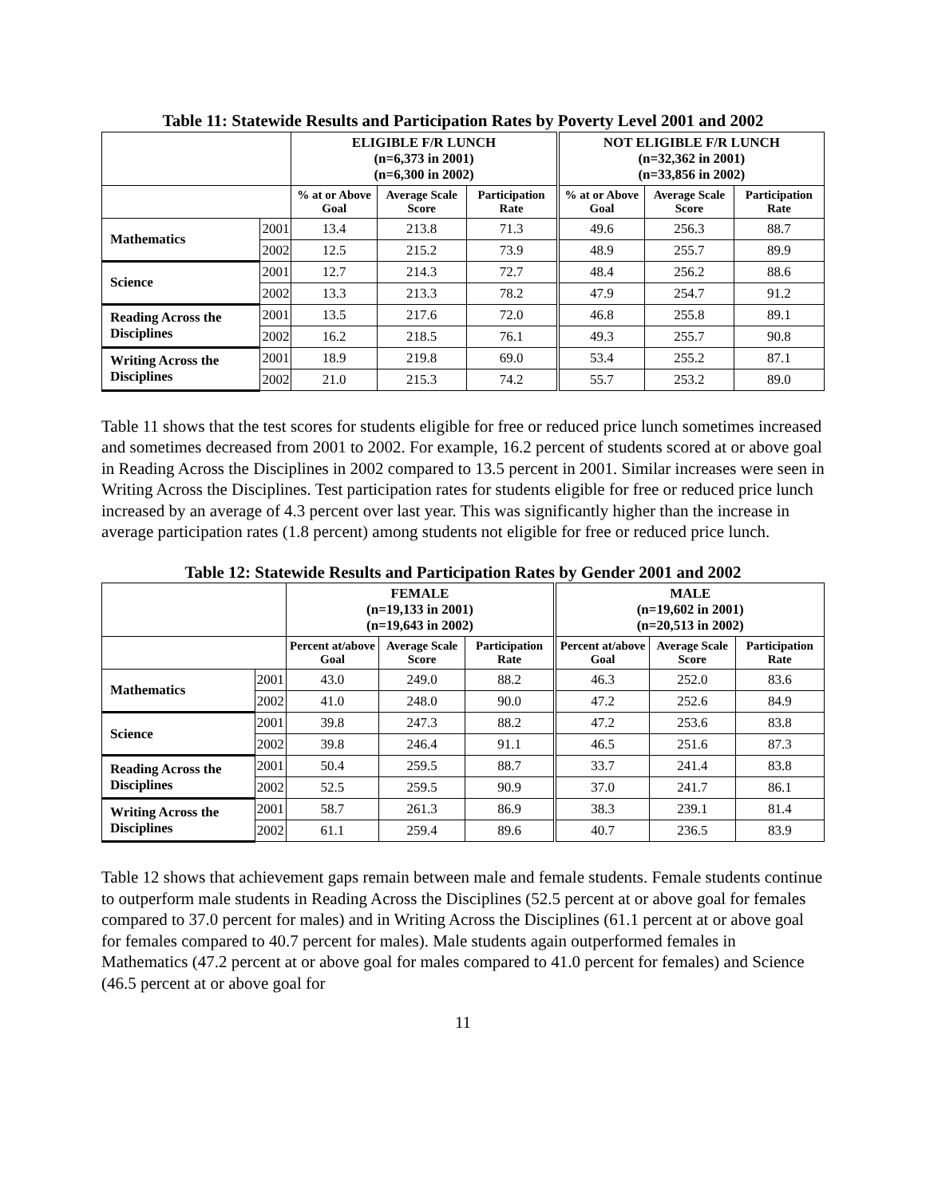Table 11: Statewide Results and Participation Rates by Poverty Level 2001 and 2002
| | | ELIGIBLE F/R LUNCH (n=6,373 in 2001) (n=6,300 in 2002) | | | NOT ELIGIBLE F/R LUNCH (n=32,362 in 2001) (n=33,856 in 2002) | | |
| --- | --- | --- | --- | --- | --- | --- | --- |
| | | % at or Above Goal | Average Scale Score | Participation Rate | % at or Above Goal | Average Scale Score | Participation Rate |
| Mathematics | 2001 | 13.4 | 213.8 | 71.3 | 49.6 | 256.3 | 88.7 |
| | 2002 | 12.5 | 215.2 | 73.9 | 48.9 | 255.7 | 89.9 |
| Science | 2001 | 12.7 | 214.3 | 72.7 | 48.4 | 256.2 | 88.6 |
| | 2002 | 13.3 | 213.3 | 78.2 | 47.9 | 254.7 | 91.2 |
| Reading Across the Disciplines | 2001 | 13.5 | 217.6 | 72.0 | 46.8 | 255.8 | 89.1 |
| | 2002 | 16.2 | 218.5 | 76.1 | 49.3 | 255.7 | 90.8 |
| Writing Across the Disciplines | 2001 | 18.9 | 219.8 | 69.0 | 53.4 | 255.2 | 87.1 |
| | 2002 | 21.0 | 215.3 | 74.2 | 55.7 | 253.2 | 89.0 |
Table 11 shows that the test scores for students eligible for free or reduced price lunch sometimes increased and sometimes decreased from 2001 to 2002. For example, 16.2 percent of students scored at or above goal in Reading Across the Disciplines in 2002 compared to 13.5 percent in 2001. Similar increases were seen in Writing Across the Disciplines. Test participation rates for students eligible for free or reduced price lunch increased by an average of 4.3 percent over last year. This was significantly higher than the increase in average participation rates (1.8 percent) among students not eligible for free or reduced price lunch.
Table 12: Statewide Results and Participation Rates by Gender 2001 and 2002
| | | FEMALE (n=19,133 in 2001) (n=19,643 in 2002) | | | MALE (n=19,602 in 2001) (n=20,513 in 2002) | | |
| --- | --- | --- | --- | --- | --- | --- | --- |
| | | Percent at/above Goal | Average Scale Score | Participation Rate | Percent at/above Goal | Average Scale Score | Participation Rate |
| Mathematics | 2001 | 43.0 | 249.0 | 88.2 | 46.3 | 252.0 | 83.6 |
| | 2002 | 41.0 | 248.0 | 90.0 | 47.2 | 252.6 | 84.9 |
| Science | 2001 | 39.8 | 247.3 | 88.2 | 47.2 | 253.6 | 83.8 |
| | 2002 | 39.8 | 246.4 | 91.1 | 46.5 | 251.6 | 87.3 |
| Reading Across the Disciplines | 2001 | 50.4 | 259.5 | 88.7 | 33.7 | 241.4 | 83.8 |
| | 2002 | 52.5 | 259.5 | 90.9 | 37.0 | 241.7 | 86.1 |
| Writing Across the Disciplines | 2001 | 58.7 | 261.3 | 86.9 | 38.3 | 239.1 | 81.4 |
| | 2002 | 61.1 | 259.4 | 89.6 | 40.7 | 236.5 | 83.9 |
Table 12 shows that achievement gaps remain between male and female students. Female students continue to outperform male students in Reading Across the Disciplines (52.5 percent at or above goal for females compared to 37.0 percent for males) and in Writing Across the Disciplines (61.1 percent at or above goal for females compared to 40.7 percent for males). Male students again outperformed females in Mathematics (47.2 percent at or above goal for males compared to 41.0 percent for females) and Science (46.5 percent at or above goal for
11